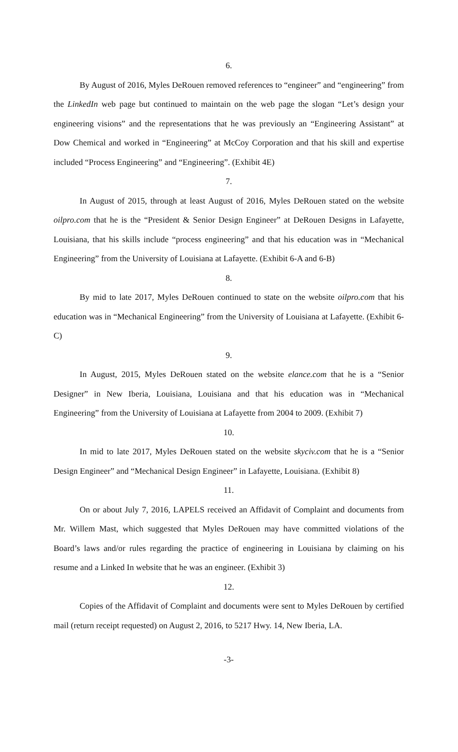6.
By August of 2016, Myles DeRouen removed references to “engineer” and “engineering” from the LinkedIn web page but continued to maintain on the web page the slogan “Let’s design your engineering visions” and the representations that he was previously an “Engineering Assistant” at Dow Chemical and worked in “Engineering” at McCoy Corporation and that his skill and expertise included “Process Engineering” and “Engineering”. (Exhibit 4E)
7.
In August of 2015, through at least August of 2016, Myles DeRouen stated on the website oilpro.com that he is the “President & Senior Design Engineer” at DeRouen Designs in Lafayette, Louisiana, that his skills include “process engineering” and that his education was in “Mechanical Engineering” from the University of Louisiana at Lafayette. (Exhibit 6-A and 6-B)
8.
By mid to late 2017, Myles DeRouen continued to state on the website oilpro.com that his education was in “Mechanical Engineering” from the University of Louisiana at Lafayette. (Exhibit 6-C)
9.
In August, 2015, Myles DeRouen stated on the website elance.com that he is a “Senior Designer” in New Iberia, Louisiana, Louisiana and that his education was in “Mechanical Engineering” from the University of Louisiana at Lafayette from 2004 to 2009. (Exhibit 7)
10.
In mid to late 2017, Myles DeRouen stated on the website skyciv.com that he is a “Senior Design Engineer” and “Mechanical Design Engineer” in Lafayette, Louisiana. (Exhibit 8)
11.
On or about July 7, 2016, LAPELS received an Affidavit of Complaint and documents from Mr. Willem Mast, which suggested that Myles DeRouen may have committed violations of the Board’s laws and/or rules regarding the practice of engineering in Louisiana by claiming on his resume and a Linked In website that he was an engineer. (Exhibit 3)
12.
Copies of the Affidavit of Complaint and documents were sent to Myles DeRouen by certified mail (return receipt requested) on August 2, 2016, to 5217 Hwy. 14, New Iberia, LA.
-3-